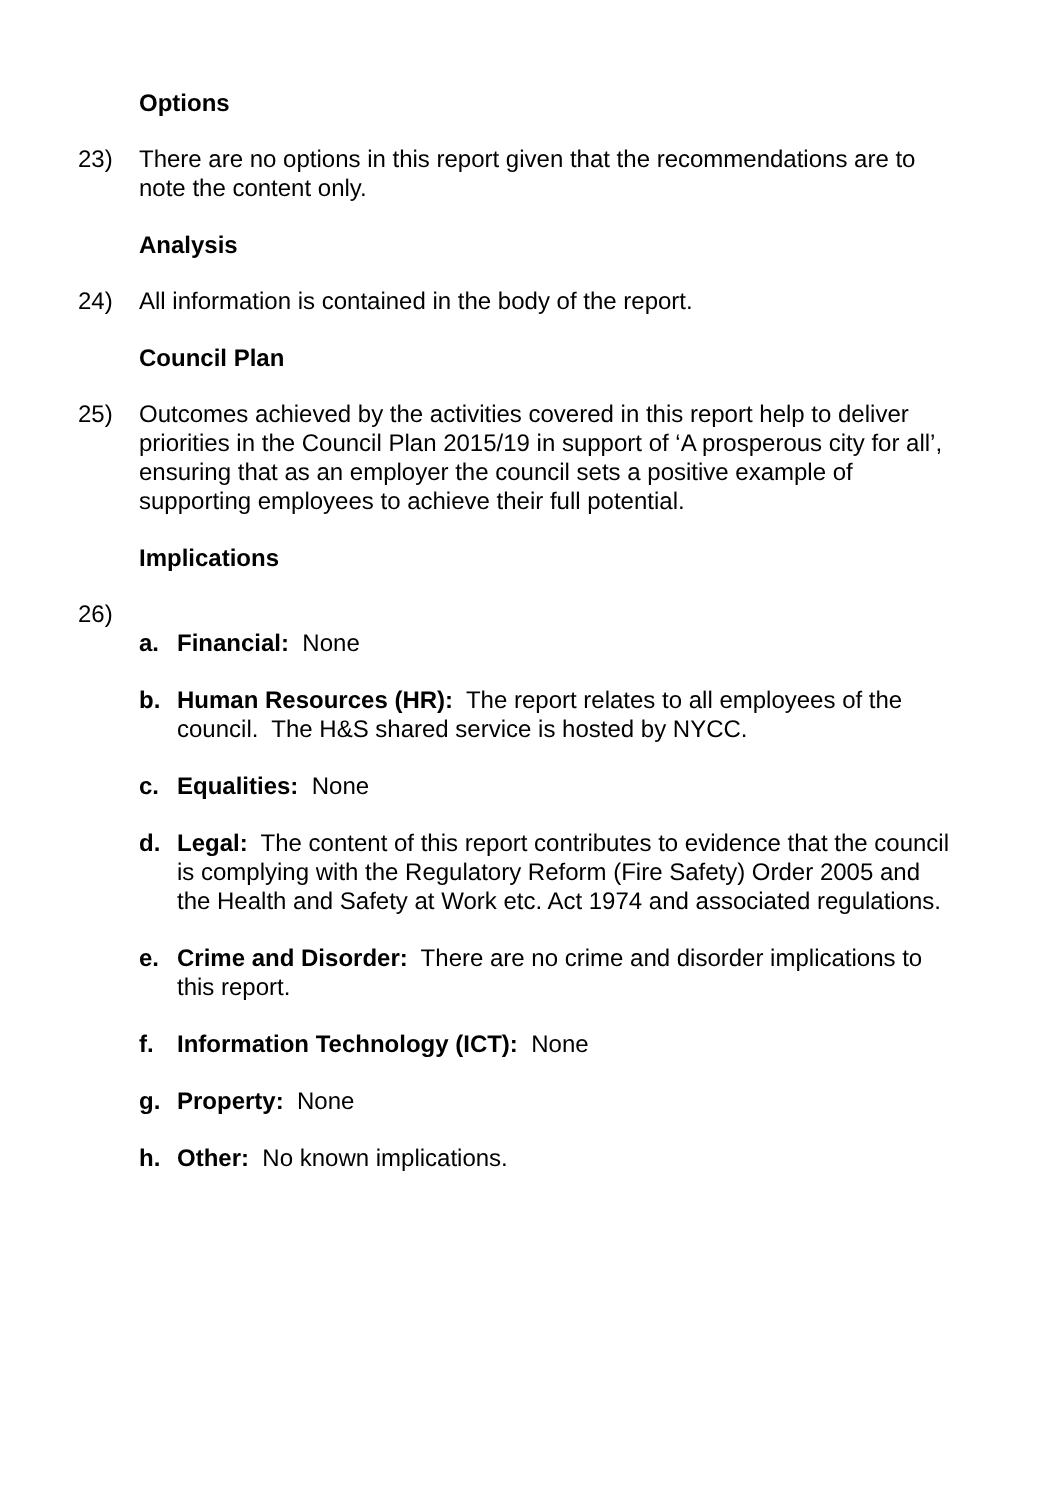Options
23) There are no options in this report given that the recommendations are to note the content only.
Analysis
24) All information is contained in the body of the report.
Council Plan
25) Outcomes achieved by the activities covered in this report help to deliver priorities in the Council Plan 2015/19 in support of ‘A prosperous city for all’, ensuring that as an employer the council sets a positive example of supporting employees to achieve their full potential.
Implications
26)
a. Financial: None
b. Human Resources (HR): The report relates to all employees of the council. The H&S shared service is hosted by NYCC.
c. Equalities: None
d. Legal: The content of this report contributes to evidence that the council is complying with the Regulatory Reform (Fire Safety) Order 2005 and the Health and Safety at Work etc. Act 1974 and associated regulations.
e. Crime and Disorder: There are no crime and disorder implications to this report.
f. Information Technology (ICT): None
g. Property: None
h. Other: No known implications.